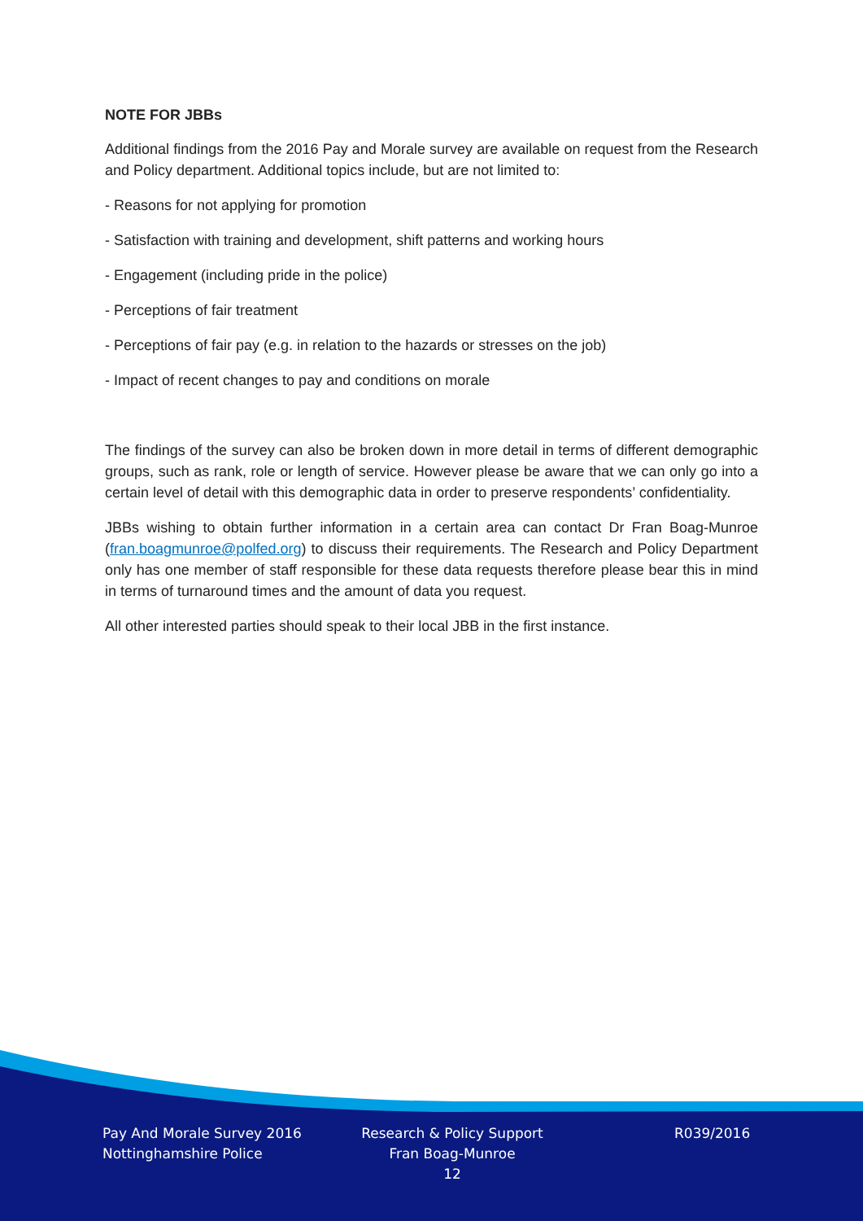NOTE FOR JBBs
Additional findings from the 2016 Pay and Morale survey are available on request from the Research and Policy department. Additional topics include, but are not limited to:
- Reasons for not applying for promotion
- Satisfaction with training and development, shift patterns and working hours
- Engagement (including pride in the police)
- Perceptions of fair treatment
- Perceptions of fair pay (e.g. in relation to the hazards or stresses on the job)
- Impact of recent changes to pay and conditions on morale
The findings of the survey can also be broken down in more detail in terms of different demographic groups, such as rank, role or length of service. However please be aware that we can only go into a certain level of detail with this demographic data in order to preserve respondents’ confidentiality.
JBBs wishing to obtain further information in a certain area can contact Dr Fran Boag-Munroe (fran.boagmunroe@polfed.org) to discuss their requirements. The Research and Policy Department only has one member of staff responsible for these data requests therefore please bear this in mind in terms of turnaround times and the amount of data you request.
All other interested parties should speak to their local JBB in the first instance.
Pay And Morale Survey 2016
Nottinghamshire Police
Research & Policy Support
Fran Boag-Munroe
12
R039/2016